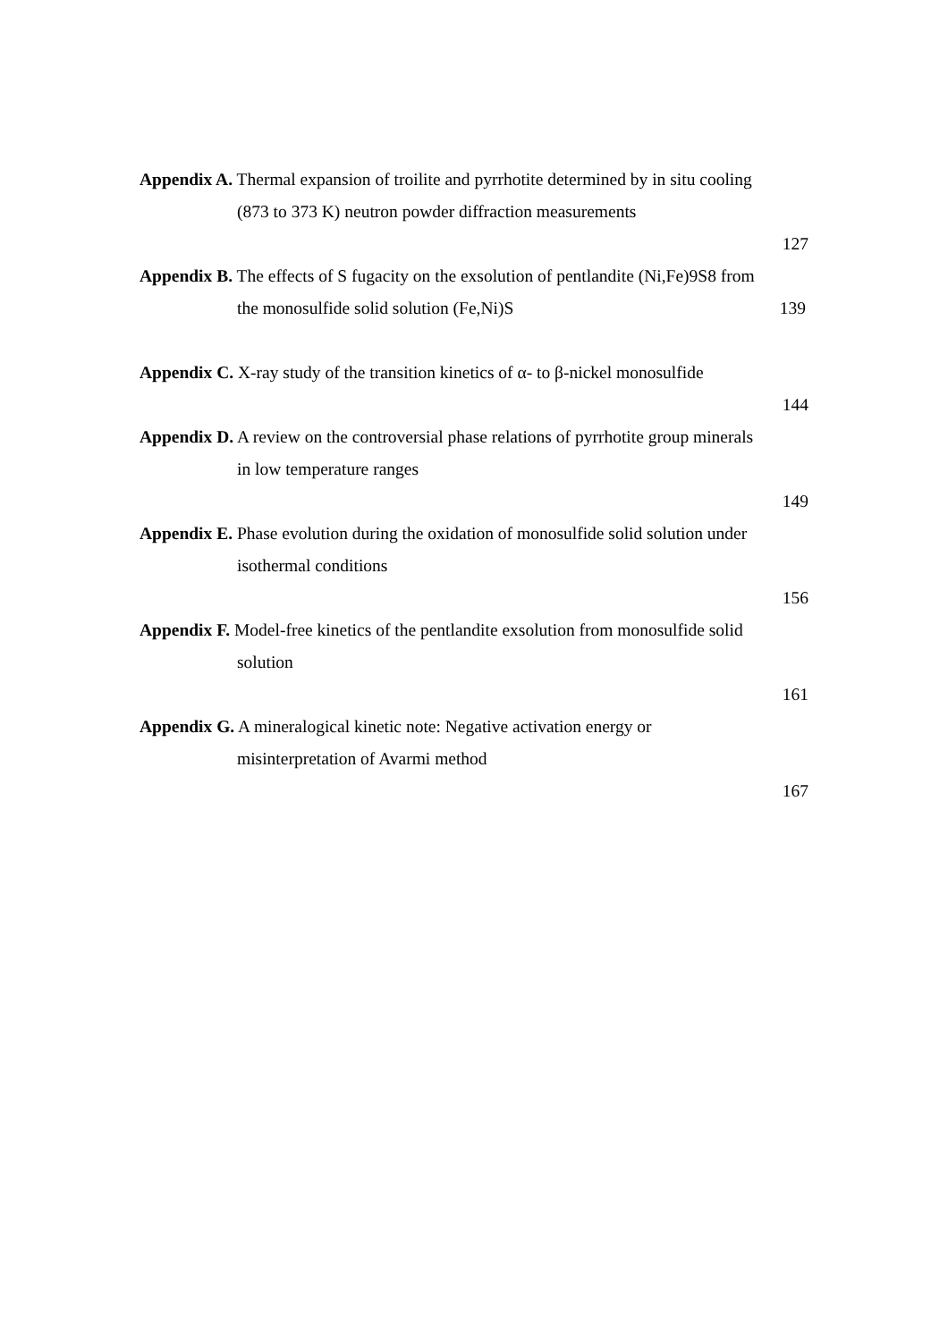Appendix A. Thermal expansion of troilite and pyrrhotite determined by in situ cooling
(873 to 373 K) neutron powder diffraction measurements
127
Appendix B. The effects of S fugacity on the exsolution of pentlandite (Ni,Fe)9S8 from
the monosulfide solid solution (Fe,Ni)S 139
Appendix C. X-ray study of the transition kinetics of α- to β-nickel monosulfide
144
Appendix D. A review on the controversial phase relations of pyrrhotite group minerals
in low temperature ranges
149
Appendix E. Phase evolution during the oxidation of monosulfide solid solution under
isothermal conditions
156
Appendix F. Model-free kinetics of the pentlandite exsolution from monosulfide solid
solution
161
Appendix G. A mineralogical kinetic note: Negative activation energy or
misinterpretation of Avarmi method
167